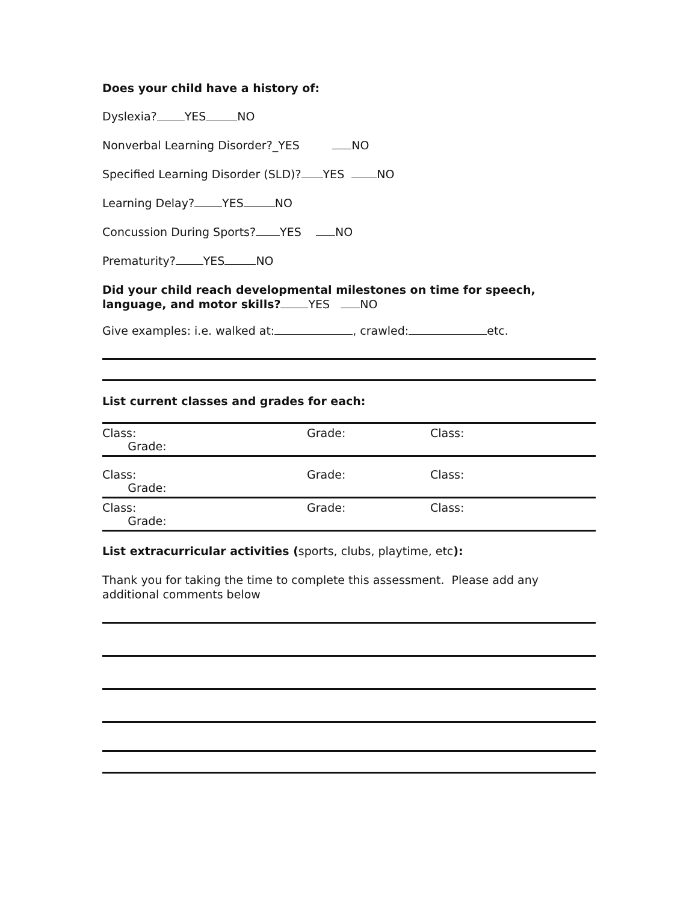Does your child have a history of:
Dyslexia? YES NO
Nonverbal Learning Disorder?_YES NO
Specified Learning Disorder (SLD)? YES NO
Learning Delay? YES NO
Concussion During Sports? YES NO
Prematurity? YES NO
Did your child reach developmental milestones on time for speech, language, and motor skills? YES NO
Give examples: i.e. walked at: , crawled: etc.
List current classes and grades for each:
| Class: Grade: | Grade: | Class: |
| Class: Grade: | Grade: | Class: |
| Class: Grade: | Grade: | Class: |
List extracurricular activities (sports, clubs, playtime, etc):
Thank you for taking the time to complete this assessment. Please add any additional comments below